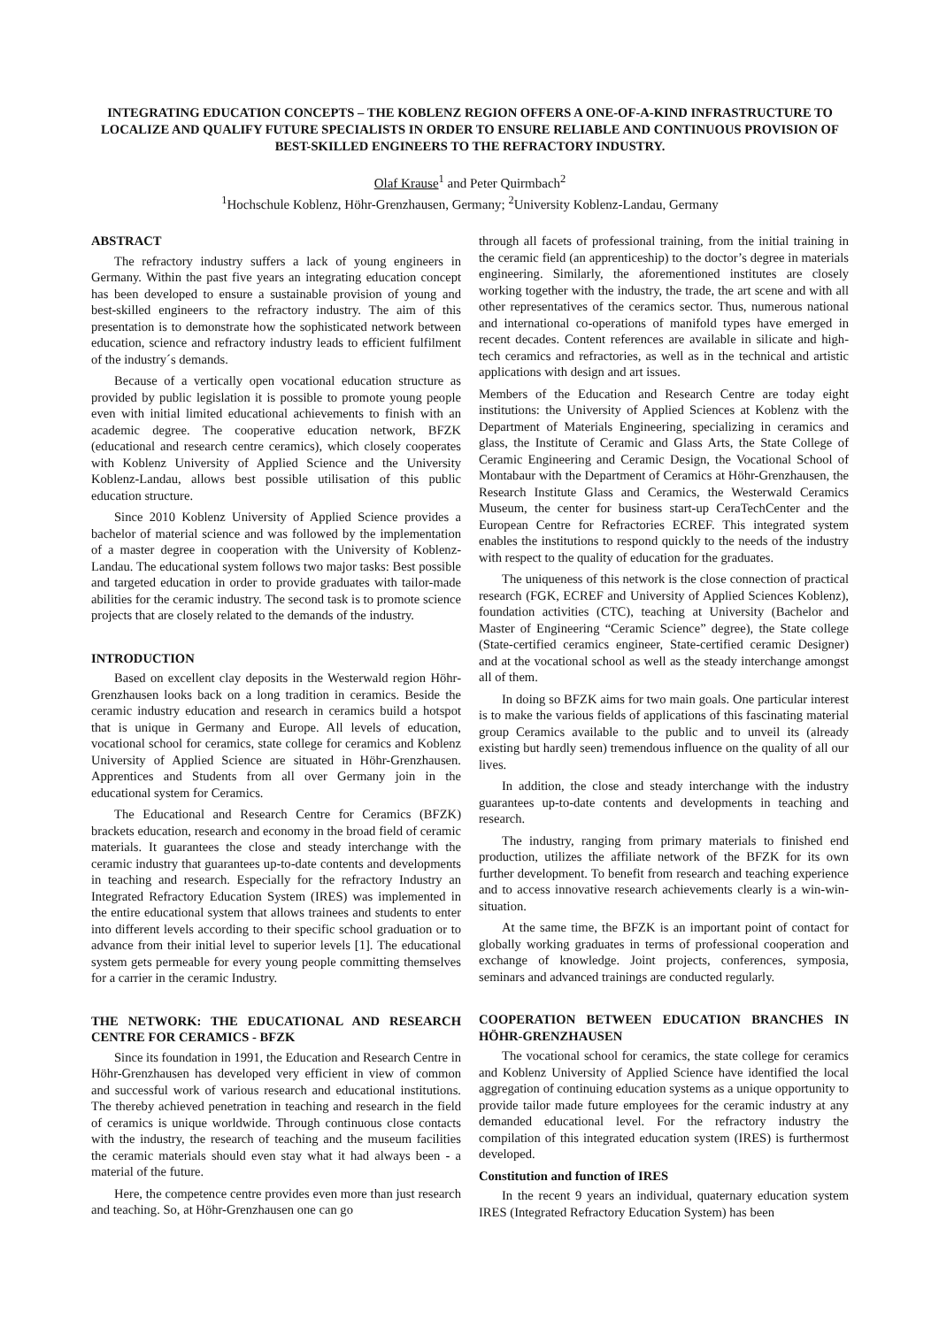INTEGRATING EDUCATION CONCEPTS – THE KOBLENZ REGION OFFERS A ONE-OF-A-KIND INFRASTRUCTURE TO LOCALIZE AND QUALIFY FUTURE SPECIALISTS IN ORDER TO ENSURE RELIABLE AND CONTINUOUS PROVISION OF BEST-SKILLED ENGINEERS TO THE REFRACTORY INDUSTRY.
Olaf Krause<sup>1</sup> and Peter Quirmbach<sup>2</sup>
<sup>1</sup> Hochschule Koblenz, Höhr-Grenzhausen, Germany; <sup>2</sup>University Koblenz-Landau, Germany
ABSTRACT
The refractory industry suffers a lack of young engineers in Germany. Within the past five years an integrating education concept has been developed to ensure a sustainable provision of young and best-skilled engineers to the refractory industry. The aim of this presentation is to demonstrate how the sophisticated network between education, science and refractory industry leads to efficient fulfilment of the industry´s demands.
Because of a vertically open vocational education structure as provided by public legislation it is possible to promote young people even with initial limited educational achievements to finish with an academic degree. The cooperative education network, BFZK (educational and research centre ceramics), which closely cooperates with Koblenz University of Applied Science and the University Koblenz-Landau, allows best possible utilisation of this public education structure.
Since 2010 Koblenz University of Applied Science provides a bachelor of material science and was followed by the implementation of a master degree in cooperation with the University of Koblenz-Landau. The educational system follows two major tasks: Best possible and targeted education in order to provide graduates with tailor-made abilities for the ceramic industry. The second task is to promote science projects that are closely related to the demands of the industry.
INTRODUCTION
Based on excellent clay deposits in the Westerwald region Höhr-Grenzhausen looks back on a long tradition in ceramics. Beside the ceramic industry education and research in ceramics build a hotspot that is unique in Germany and Europe. All levels of education, vocational school for ceramics, state college for ceramics and Koblenz University of Applied Science are situated in Höhr-Grenzhausen. Apprentices and Students from all over Germany join in the educational system for Ceramics.
The Educational and Research Centre for Ceramics (BFZK) brackets education, research and economy in the broad field of ceramic materials. It guarantees the close and steady interchange with the ceramic industry that guarantees up-to-date contents and developments in teaching and research. Especially for the refractory Industry an Integrated Refractory Education System (IRES) was implemented in the entire educational system that allows trainees and students to enter into different levels according to their specific school graduation or to advance from their initial level to superior levels [1]. The educational system gets permeable for every young people committing themselves for a carrier in the ceramic Industry.
THE NETWORK: THE EDUCATIONAL AND RESEARCH CENTRE FOR CERAMICS - BFZK
Since its foundation in 1991, the Education and Research Centre in Höhr-Grenzhausen has developed very efficient in view of common and successful work of various research and educational institutions. The thereby achieved penetration in teaching and research in the field of ceramics is unique worldwide. Through continuous close contacts with the industry, the research of teaching and the museum facilities the ceramic materials should even stay what it had always been - a material of the future.
Here, the competence centre provides even more than just research and teaching. So, at Höhr-Grenzhausen one can go
through all facets of professional training, from the initial training in the ceramic field (an apprenticeship) to the doctor’s degree in materials engineering. Similarly, the aforementioned institutes are closely working together with the industry, the trade, the art scene and with all other representatives of the ceramics sector. Thus, numerous national and international co-operations of manifold types have emerged in recent decades. Content references are available in silicate and high-tech ceramics and refractories, as well as in the technical and artistic applications with design and art issues.
Members of the Education and Research Centre are today eight institutions: the University of Applied Sciences at Koblenz with the Department of Materials Engineering, specializing in ceramics and glass, the Institute of Ceramic and Glass Arts, the State College of Ceramic Engineering and Ceramic Design, the Vocational School of Montabaur with the Department of Ceramics at Höhr-Grenzhausen, the Research Institute Glass and Ceramics, the Westerwald Ceramics Museum, the center for business start-up CeraTechCenter and the European Centre for Refractories ECREF. This integrated system enables the institutions to respond quickly to the needs of the industry with respect to the quality of education for the graduates.
The uniqueness of this network is the close connection of practical research (FGK, ECREF and University of Applied Sciences Koblenz), foundation activities (CTC), teaching at University (Bachelor and Master of Engineering “Ceramic Science” degree), the State college (State-certified ceramics engineer, State-certified ceramic Designer) and at the vocational school as well as the steady interchange amongst all of them.
In doing so BFZK aims for two main goals. One particular interest is to make the various fields of applications of this fascinating material group Ceramics available to the public and to unveil its (already existing but hardly seen) tremendous influence on the quality of all our lives.
In addition, the close and steady interchange with the industry guarantees up-to-date contents and developments in teaching and research.
The industry, ranging from primary materials to finished end production, utilizes the affiliate network of the BFZK for its own further development. To benefit from research and teaching experience and to access innovative research achievements clearly is a win-win-situation.
At the same time, the BFZK is an important point of contact for globally working graduates in terms of professional cooperation and exchange of knowledge. Joint projects, conferences, symposia, seminars and advanced trainings are conducted regularly.
COOPERATION BETWEEN EDUCATION BRANCHES IN HÖHR-GRENZHAUSEN
The vocational school for ceramics, the state college for ceramics and Koblenz University of Applied Science have identified the local aggregation of continuing education systems as a unique opportunity to provide tailor made future employees for the ceramic industry at any demanded educational level. For the refractory industry the compilation of this integrated education system (IRES) is furthermost developed.
Constitution and function of IRES
In the recent 9 years an individual, quaternary education system IRES (Integrated Refractory Education System) has been